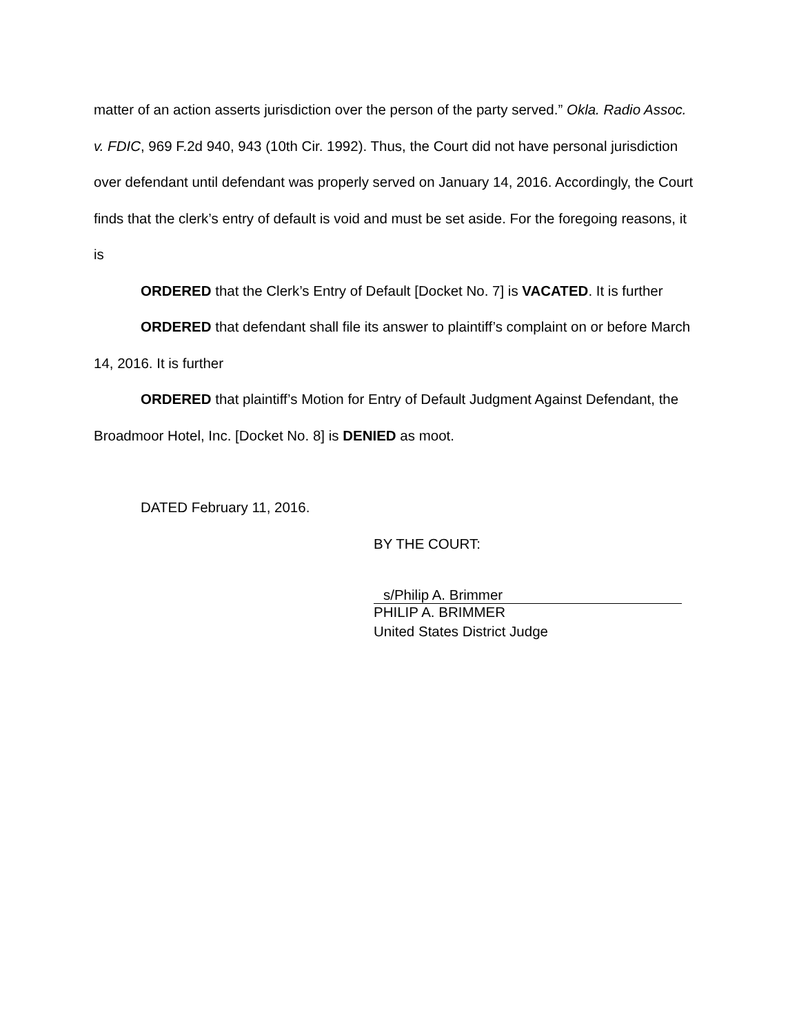matter of an action asserts jurisdiction over the person of the party served.” Okla. Radio Assoc. v. FDIC, 969 F.2d 940, 943 (10th Cir. 1992). Thus, the Court did not have personal jurisdiction over defendant until defendant was properly served on January 14, 2016. Accordingly, the Court finds that the clerk’s entry of default is void and must be set aside. For the foregoing reasons, it is
ORDERED that the Clerk’s Entry of Default [Docket No. 7] is VACATED. It is further
ORDERED that defendant shall file its answer to plaintiff’s complaint on or before March 14, 2016. It is further
ORDERED that plaintiff’s Motion for Entry of Default Judgment Against Defendant, the Broadmoor Hotel, Inc. [Docket No. 8] is DENIED as moot.
DATED February 11, 2016.
BY THE COURT:
s/Philip A. Brimmer
PHILIP A. BRIMMER
United States District Judge